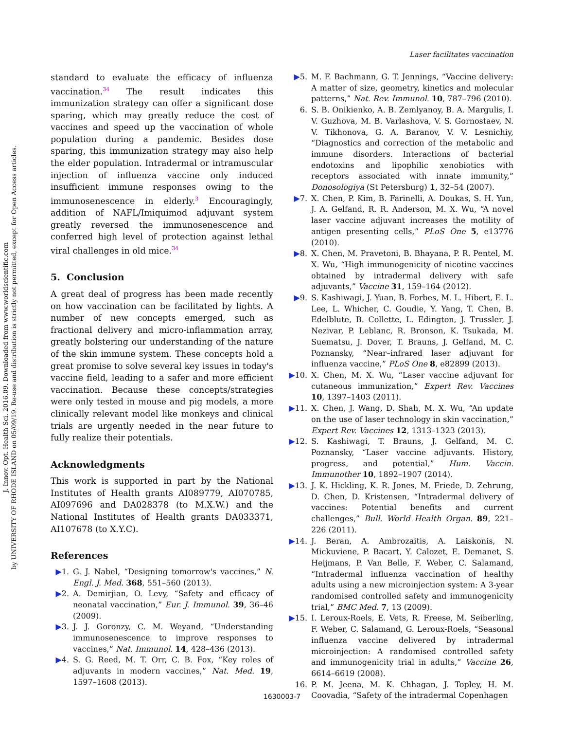J. Innov. Opt. Health Sci. 2016.09. Downloaded from www.worldscientific.com
by UNIVERSITY OF RHODE ISLAND on 05/09/19. Re-use and distribution is strictly not permitted, except for Open Access articles.
Laser facilitates vaccination
standard to evaluate the efficacy of influenza vaccination.<sup>34</sup> The result indicates this immunization strategy can offer a significant dose sparing, which may greatly reduce the cost of vaccines and speed up the vaccination of whole population during a pandemic. Besides dose sparing, this immunization strategy may also help the elder population. Intradermal or intramuscular injection of influenza vaccine only induced insufficient immune responses owing to the immunosenescence in elderly.<sup>3</sup> Encouragingly, addition of NAFL/Imiquimod adjuvant system greatly reversed the immunosenescence and conferred high level of protection against lethal viral challenges in old mice.<sup>34</sup>
5. Conclusion
A great deal of progress has been made recently on how vaccination can be facilitated by lights. A number of new concepts emerged, such as fractional delivery and micro-inflammation array, greatly bolstering our understanding of the nature of the skin immune system. These concepts hold a great promise to solve several key issues in today's vaccine field, leading to a safer and more efficient vaccination. Because these concepts/strategies were only tested in mouse and pig models, a more clinically relevant model like monkeys and clinical trials are urgently needed in the near future to fully realize their potentials.
Acknowledgments
This work is supported in part by the National Institutes of Health grants AI089779, AI070785, AI097696 and DA028378 (to M.X.W.) and the National Institutes of Health grants DA033371, AI107678 (to X.Y.C).
References
▶1. G. J. Nabel, “Designing tomorrow's vaccines,” N. Engl. J. Med. 368, 551–560 (2013).
▶2. A. Demirjian, O. Levy, “Safety and efficacy of neonatal vaccination,” Eur. J. Immunol. 39, 36–46 (2009).
▶3. J. J. Goronzy, C. M. Weyand, “Understanding immunosenescence to improve responses to vaccines,” Nat. Immunol. 14, 428–436 (2013).
▶4. S. G. Reed, M. T. Orr, C. B. Fox, “Key roles of adjuvants in modern vaccines,” Nat. Med. 19, 1597–1608 (2013).
▶5. M. F. Bachmann, G. T. Jennings, “Vaccine delivery: A matter of size, geometry, kinetics and molecular patterns,” Nat. Rev. Immunol. 10, 787–796 (2010).
6. S. B. Onikienko, A. B. Zemlyanoy, B. A. Margulis, I. V. Guzhova, M. B. Varlashova, V. S. Gornostaev, N. V. Tikhonova, G. A. Baranov, V. V. Lesnichiy, “Diagnostics and correction of the metabolic and immune disorders. Interactions of bacterial endotoxins and lipophilic xenobiotics with receptors associated with innate immunity,” Donosologiya (St Petersburg) 1, 32–54 (2007).
▶7. X. Chen, P. Kim, B. Farinelli, A. Doukas, S. H. Yun, J. A. Gelfand, R. R. Anderson, M. X. Wu, “A novel laser vaccine adjuvant increases the motility of antigen presenting cells,” PLoS One 5, e13776 (2010).
▶8. X. Chen, M. Pravetoni, B. Bhayana, P. R. Pentel, M. X. Wu, “High immunogenicity of nicotine vaccines obtained by intradermal delivery with safe adjuvants,” Vaccine 31, 159–164 (2012).
▶9. S. Kashiwagi, J. Yuan, B. Forbes, M. L. Hibert, E. L. Lee, L. Whicher, C. Goudie, Y. Yang, T. Chen, B. Edelblute, B. Collette, L. Edington, J. Trussler, J. Nezivar, P. Leblanc, R. Bronson, K. Tsukada, M. Suematsu, J. Dover, T. Brauns, J. Gelfand, M. C. Poznansky, “Near–infrared laser adjuvant for influenza vaccine,” PLoS One 8, e82899 (2013).
▶10. X. Chen, M. X. Wu, “Laser vaccine adjuvant for cutaneous immunization,” Expert Rev. Vaccines 10, 1397–1403 (2011).
▶11. X. Chen, J. Wang, D. Shah, M. X. Wu, “An update on the use of laser technology in skin vaccination,” Expert Rev. Vaccines 12, 1313–1323 (2013).
▶12. S. Kashiwagi, T. Brauns, J. Gelfand, M. C. Poznansky, “Laser vaccine adjuvants. History, progress, and potential,” Hum. Vaccin. Immunother 10, 1892–1907 (2014).
▶13. J. K. Hickling, K. R. Jones, M. Friede, D. Zehrung, D. Chen, D. Kristensen, “Intradermal delivery of vaccines: Potential benefits and current challenges,” Bull. World Health Organ. 89, 221–226 (2011).
▶14. J. Beran, A. Ambrozaitis, A. Laiskonis, N. Mickuviene, P. Bacart, Y. Calozet, E. Demanet, S. Heijmans, P. Van Belle, F. Weber, C. Salamand, “Intradermal influenza vaccination of healthy adults using a new microinjection system: A 3-year randomised controlled safety and immunogenicity trial,” BMC Med. 7, 13 (2009).
▶15. I. Leroux-Roels, E. Vets, R. Freese, M. Seiberling, F. Weber, C. Salamand, G. Leroux-Roels, “Seasonal influenza vaccine delivered by intradermal microinjection: A randomised controlled safety and immunogenicity trial in adults,” Vaccine 26, 6614–6619 (2008).
16. P. M. Jeena, M. K. Chhagan, J. Topley, H. M. Coovadia, “Safety of the intradermal Copenhagen
1630003-7